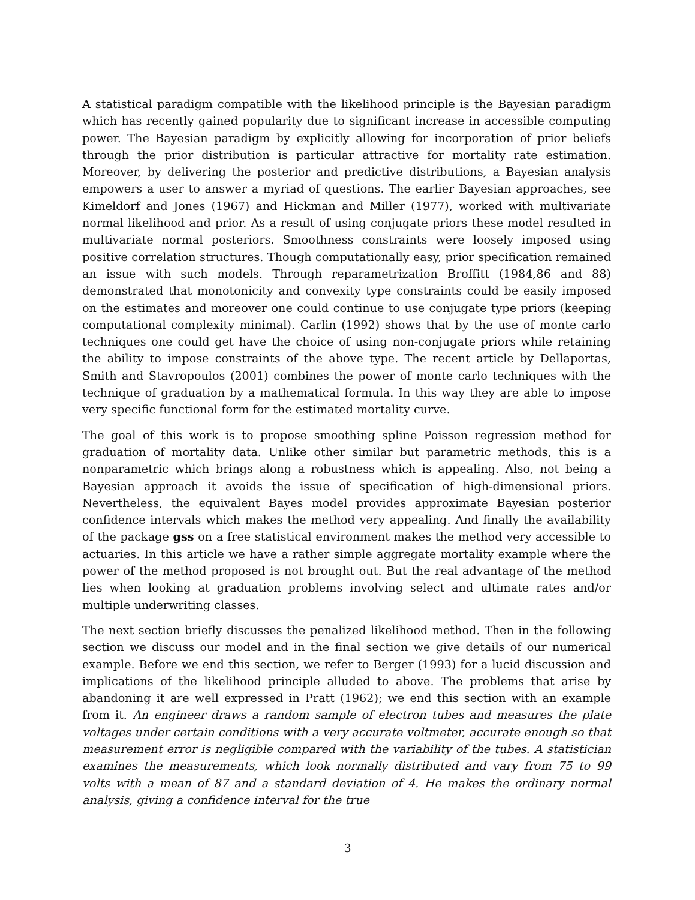A statistical paradigm compatible with the likelihood principle is the Bayesian paradigm which has recently gained popularity due to significant increase in accessible computing power. The Bayesian paradigm by explicitly allowing for incorporation of prior beliefs through the prior distribution is particular attractive for mortality rate estimation. Moreover, by delivering the posterior and predictive distributions, a Bayesian analysis empowers a user to answer a myriad of questions. The earlier Bayesian approaches, see Kimeldorf and Jones (1967) and Hickman and Miller (1977), worked with multivariate normal likelihood and prior. As a result of using conjugate priors these model resulted in multivariate normal posteriors. Smoothness constraints were loosely imposed using positive correlation structures. Though computationally easy, prior specification remained an issue with such models. Through reparametrization Broffitt (1984,86 and 88) demonstrated that monotonicity and convexity type constraints could be easily imposed on the estimates and moreover one could continue to use conjugate type priors (keeping computational complexity minimal). Carlin (1992) shows that by the use of monte carlo techniques one could get have the choice of using non-conjugate priors while retaining the ability to impose constraints of the above type. The recent article by Dellaportas, Smith and Stavropoulos (2001) combines the power of monte carlo techniques with the technique of graduation by a mathematical formula. In this way they are able to impose very specific functional form for the estimated mortality curve.
The goal of this work is to propose smoothing spline Poisson regression method for graduation of mortality data. Unlike other similar but parametric methods, this is a nonparametric which brings along a robustness which is appealing. Also, not being a Bayesian approach it avoids the issue of specification of high-dimensional priors. Nevertheless, the equivalent Bayes model provides approximate Bayesian posterior confidence intervals which makes the method very appealing. And finally the availability of the package gss on a free statistical environment makes the method very accessible to actuaries. In this article we have a rather simple aggregate mortality example where the power of the method proposed is not brought out. But the real advantage of the method lies when looking at graduation problems involving select and ultimate rates and/or multiple underwriting classes.
The next section briefly discusses the penalized likelihood method. Then in the following section we discuss our model and in the final section we give details of our numerical example. Before we end this section, we refer to Berger (1993) for a lucid discussion and implications of the likelihood principle alluded to above. The problems that arise by abandoning it are well expressed in Pratt (1962); we end this section with an example from it. An engineer draws a random sample of electron tubes and measures the plate voltages under certain conditions with a very accurate voltmeter, accurate enough so that measurement error is negligible compared with the variability of the tubes. A statistician examines the measurements, which look normally distributed and vary from 75 to 99 volts with a mean of 87 and a standard deviation of 4. He makes the ordinary normal analysis, giving a confidence interval for the true
3